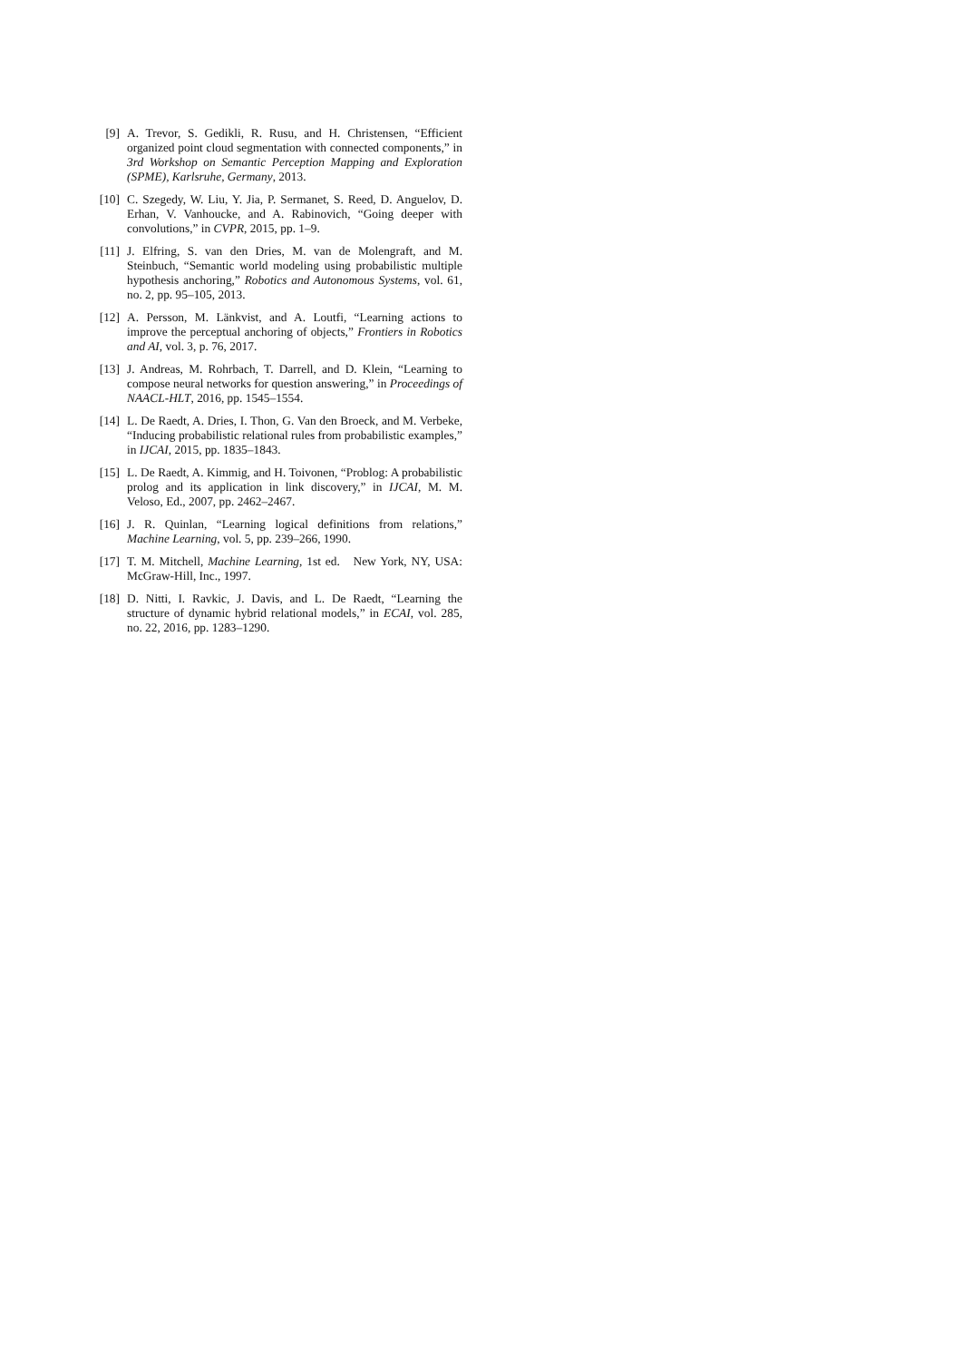[9] A. Trevor, S. Gedikli, R. Rusu, and H. Christensen, “Efficient organized point cloud segmentation with connected components,” in 3rd Workshop on Semantic Perception Mapping and Exploration (SPME), Karlsruhe, Germany, 2013.
[10] C. Szegedy, W. Liu, Y. Jia, P. Sermanet, S. Reed, D. Anguelov, D. Erhan, V. Vanhoucke, and A. Rabinovich, “Going deeper with convolutions,” in CVPR, 2015, pp. 1–9.
[11] J. Elfring, S. van den Dries, M. van de Molengraft, and M. Steinbuch, “Semantic world modeling using probabilistic multiple hypothesis anchoring,” Robotics and Autonomous Systems, vol. 61, no. 2, pp. 95–105, 2013.
[12] A. Persson, M. Länkvist, and A. Loutfi, “Learning actions to improve the perceptual anchoring of objects,” Frontiers in Robotics and AI, vol. 3, p. 76, 2017.
[13] J. Andreas, M. Rohrbach, T. Darrell, and D. Klein, “Learning to compose neural networks for question answering,” in Proceedings of NAACL-HLT, 2016, pp. 1545–1554.
[14] L. De Raedt, A. Dries, I. Thon, G. Van den Broeck, and M. Verbeke, “Inducing probabilistic relational rules from probabilistic examples,” in IJCAI, 2015, pp. 1835–1843.
[15] L. De Raedt, A. Kimmig, and H. Toivonen, “Problog: A probabilistic prolog and its application in link discovery,” in IJCAI, M. M. Veloso, Ed., 2007, pp. 2462–2467.
[16] J. R. Quinlan, “Learning logical definitions from relations,” Machine Learning, vol. 5, pp. 239–266, 1990.
[17] T. M. Mitchell, Machine Learning, 1st ed. New York, NY, USA: McGraw-Hill, Inc., 1997.
[18] D. Nitti, I. Ravkic, J. Davis, and L. De Raedt, “Learning the structure of dynamic hybrid relational models,” in ECAI, vol. 285, no. 22, 2016, pp. 1283–1290.